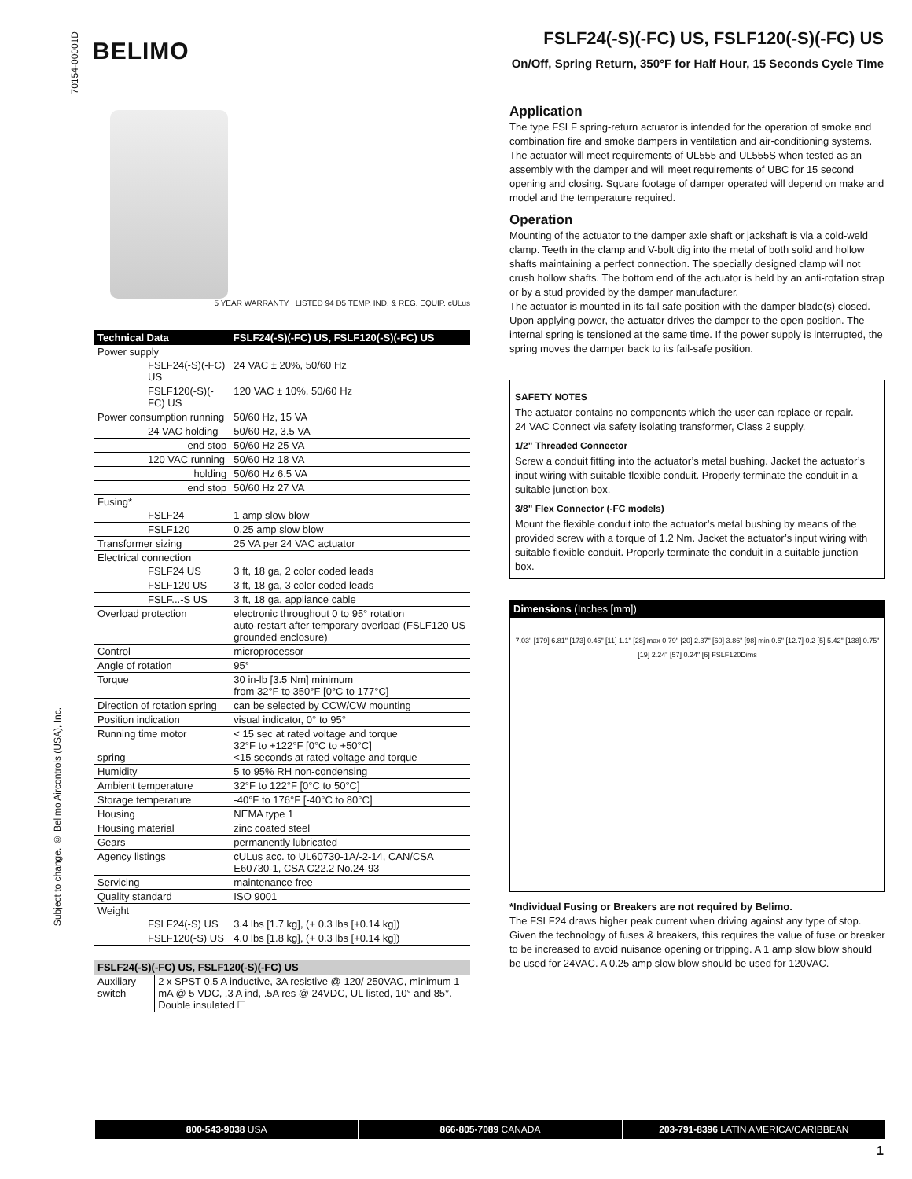70154-00001D
Subject to change. © Belimo Aircontrols (USA), Inc.
BELIMO
FSLF24(-S)(-FC) US, FSLF120(-S)(-FC) US
On/Off, Spring Return, 350°F for Half Hour, 15 Seconds Cycle Time
5 YEAR WARRANTY LISTED 94 D5 TEMP. IND. & REG. EQUIP. cULus
| Technical Data | FSLF24(-S)(-FC) US, FSLF120(-S)(-FC) US |
| --- | --- |
| Power supply | |
| FSLF24(-S)(-FC) US | 24 VAC ± 20%, 50/60 Hz |
| FSLF120(-S)(-FC) US | 120 VAC ± 10%, 50/60 Hz |
| Power consumption running | 50/60 Hz, 15 VA |
| 24 VAC holding | 50/60 Hz, 3.5 VA |
| end stop | 50/60 Hz 25 VA |
| 120 VAC running | 50/60 Hz 18 VA |
| holding | 50/60 Hz 6.5 VA |
| end stop | 50/60 Hz 27 VA |
| Fusing* | |
| FSLF24 | 1 amp slow blow |
| FSLF120 | 0.25 amp slow blow |
| Transformer sizing | 25 VA per 24 VAC actuator |
| Electrical connection | |
| FSLF24 US | 3 ft, 18 ga, 2 color coded leads |
| FSLF120 US | 3 ft, 18 ga, 3 color coded leads |
| FSLF...-S US | 3 ft, 18 ga, appliance cable |
| Overload protection | electronic throughout 0 to 95° rotation auto-restart after temporary overload (FSLF120 US grounded enclosure) |
| Control | microprocessor |
| Angle of rotation | 95° |
| Torque | 30 in-lb [3.5 Nm] minimum from 32°F to 350°F [0°C to 177°C] |
| Direction of rotation spring | can be selected by CCW/CW mounting |
| Position indication | visual indicator, 0° to 95° |
| Running time motor spring | < 15 sec at rated voltage and torque 32°F to +122°F [0°C to +50°C] <15 seconds at rated voltage and torque |
| Humidity | 5 to 95% RH non-condensing |
| Ambient temperature | 32°F to 122°F [0°C to 50°C] |
| Storage temperature | -40°F to 176°F [-40°C to 80°C] |
| Housing | NEMA type 1 |
| Housing material | zinc coated steel |
| Gears | permanently lubricated |
| Agency listings | cULus acc. to UL60730-1A/-2-14, CAN/CSA E60730-1, CSA C22.2 No.24-93 |
| Servicing | maintenance free |
| Quality standard | ISO 9001 |
| Weight | |
| FSLF24(-S) US | 3.4 lbs [1.7 kg], (+ 0.3 lbs [+0.14 kg]) |
| FSLF120(-S) US | 4.0 lbs [1.8 kg], (+ 0.3 lbs [+0.14 kg]) |
| FSLF24(-S)(-FC) US, FSLF120(-S)(-FC) US | |
| --- | --- |
| Auxiliary switch | 2 x SPST 0.5 A inductive, 3A resistive @ 120/ 250VAC, minimum 1 mA @ 5 VDC, .3 A ind, .5A res @ 24VDC, UL listed, 10° and 85°. Double insulated ☐ |
Application
The type FSLF spring-return actuator is intended for the operation of smoke and combination fire and smoke dampers in ventilation and air-conditioning systems. The actuator will meet requirements of UL555 and UL555S when tested as an assembly with the damper and will meet requirements of UBC for 15 second opening and closing. Square footage of damper operated will depend on make and model and the temperature required.
Operation
Mounting of the actuator to the damper axle shaft or jackshaft is via a cold-weld clamp. Teeth in the clamp and V-bolt dig into the metal of both solid and hollow shafts maintaining a perfect connection. The specially designed clamp will not crush hollow shafts. The bottom end of the actuator is held by an anti-rotation strap or by a stud provided by the damper manufacturer.
The actuator is mounted in its fail safe position with the damper blade(s) closed. Upon applying power, the actuator drives the damper to the open position. The internal spring is tensioned at the same time. If the power supply is interrupted, the spring moves the damper back to its fail-safe position.
SAFETY NOTES
The actuator contains no components which the user can replace or repair.
24 VAC Connect via safety isolating transformer, Class 2 supply.
1/2" Threaded Connector
Screw a conduit fitting into the actuator’s metal bushing. Jacket the actuator’s input wiring with suitable flexible conduit. Properly terminate the conduit in a suitable junction box.
3/8" Flex Connector (-FC models)
Mount the flexible conduit into the actuator’s metal bushing by means of the provided screw with a torque of 1.2 Nm. Jacket the actuator’s input wiring with suitable flexible conduit. Properly terminate the conduit in a suitable junction box.
Dimensions (Inches [mm])
7.03" [179] 6.81" [173] 0.45" [11] 1.1" [28] max 0.79" [20] 2.37" [60] 3.86" [98] min 0.5" [12.7] 0.2 [5] 5.42" [138] 0.75" [19] 2.24" [57] 0.24" [6] FSLF120Dims
*Individual Fusing or Breakers are not required by Belimo.
The FSLF24 draws higher peak current when driving against any type of stop. Given the technology of fuses & breakers, this requires the value of fuse or breaker to be increased to avoid nuisance opening or tripping. A 1 amp slow blow should be used for 24VAC. A 0.25 amp slow blow should be used for 120VAC.
800-543-9038 USA 866-805-7089 CANADA 203-791-8396 LATIN AMERICA/CARIBBEAN
1